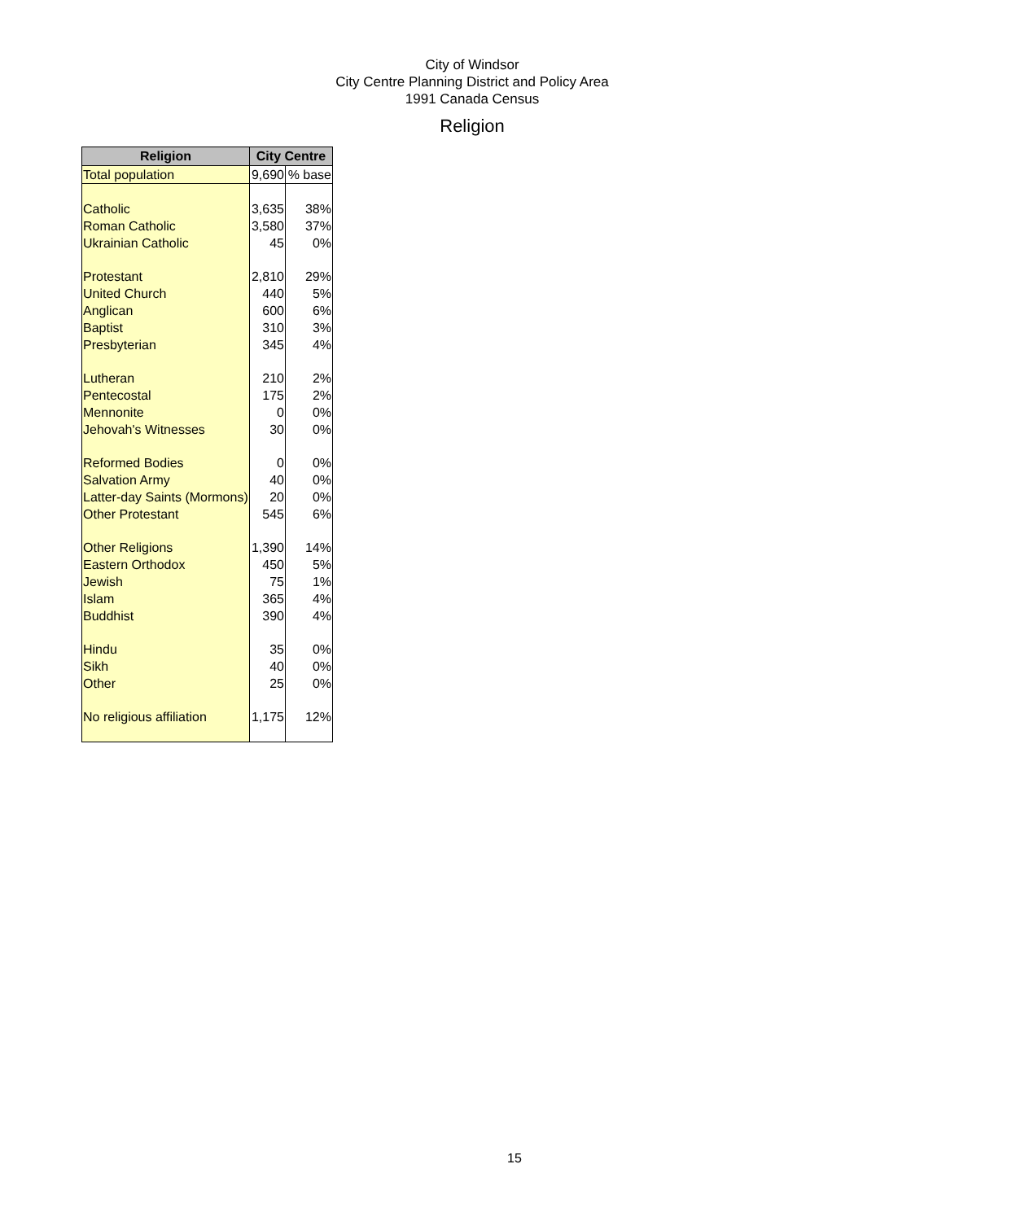City of Windsor
City Centre Planning District and Policy Area
1991 Canada Census
Religion
| Religion | City Centre | |
| --- | --- | --- |
| Total population | 9,690 | % base |
| Catholic | 3,635 | 38% |
| Roman Catholic | 3,580 | 37% |
| Ukrainian Catholic | 45 | 0% |
| Protestant | 2,810 | 29% |
| United Church | 440 | 5% |
| Anglican | 600 | 6% |
| Baptist | 310 | 3% |
| Presbyterian | 345 | 4% |
| Lutheran | 210 | 2% |
| Pentecostal | 175 | 2% |
| Mennonite | 0 | 0% |
| Jehovah's Witnesses | 30 | 0% |
| Reformed Bodies | 0 | 0% |
| Salvation Army | 40 | 0% |
| Latter-day Saints (Mormons) | 20 | 0% |
| Other Protestant | 545 | 6% |
| Other Religions | 1,390 | 14% |
| Eastern Orthodox | 450 | 5% |
| Jewish | 75 | 1% |
| Islam | 365 | 4% |
| Buddhist | 390 | 4% |
| Hindu | 35 | 0% |
| Sikh | 40 | 0% |
| Other | 25 | 0% |
| No religious affiliation | 1,175 | 12% |
15